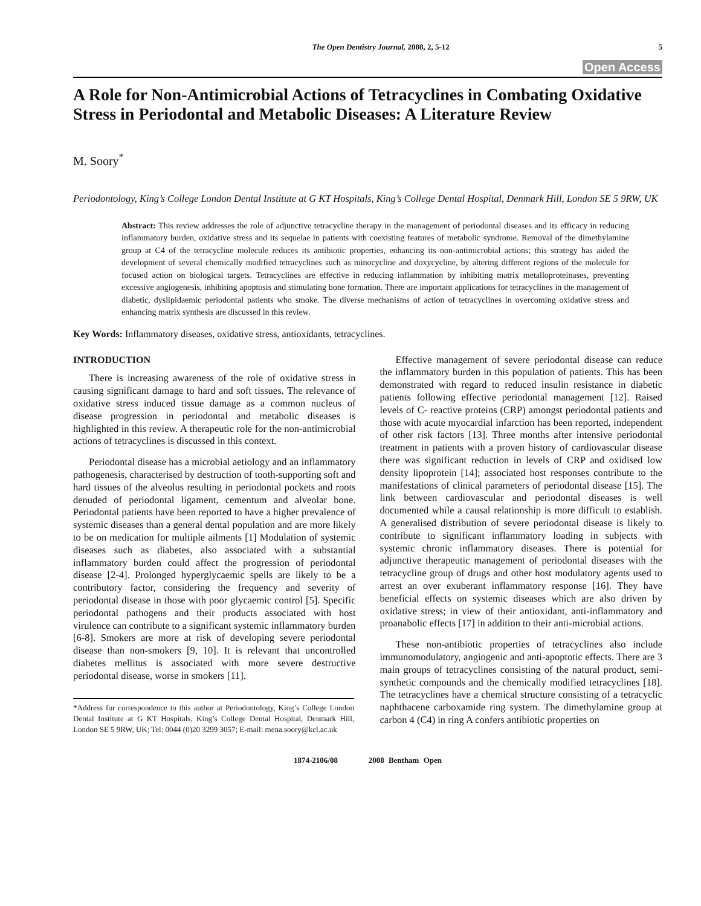The Open Dentistry Journal, 2008, 2, 5-12
5
Open Access
A Role for Non-Antimicrobial Actions of Tetracyclines in Combating Oxidative Stress in Periodontal and Metabolic Diseases: A Literature Review
M. Soory<sup>*</sup>
Periodontology, King’s College London Dental Institute at G KT Hospitals, King’s College Dental Hospital, Denmark Hill, London SE 5 9RW, UK
Abstract: This review addresses the role of adjunctive tetracycline therapy in the management of periodontal diseases and its efficacy in reducing inflammatory burden, oxidative stress and its sequelae in patients with coexisting features of metabolic syndrome. Removal of the dimethylamine group at C4 of the tetracycline molecule reduces its antibiotic properties, enhancing its non-antimicrobial actions; this strategy has aided the development of several chemically modified tetracyclines such as minocycline and doxycycline, by altering different regions of the molecule for focused action on biological targets. Tetracyclines are effective in reducing inflammation by inhibiting matrix metalloproteinases, preventing excessive angiogenesis, inhibiting apoptosis and stimulating bone formation. There are important applications for tetracyclines in the management of diabetic, dyslipidaemic periodontal patients who smoke. The diverse mechanisms of action of tetracyclines in overcoming oxidative stress and enhancing matrix synthesis are discussed in this review.
Key Words: Inflammatory diseases, oxidative stress, antioxidants, tetracyclines.
INTRODUCTION
There is increasing awareness of the role of oxidative stress in causing significant damage to hard and soft tissues. The relevance of oxidative stress induced tissue damage as a common nucleus of disease progression in periodontal and metabolic diseases is highlighted in this review. A therapeutic role for the non-antimicrobial actions of tetracyclines is discussed in this context.
Periodontal disease has a microbial aetiology and an inflammatory pathogenesis, characterised by destruction of tooth-supporting soft and hard tissues of the alveolus resulting in periodontal pockets and roots denuded of periodontal ligament, cementum and alveolar bone. Periodontal patients have been reported to have a higher prevalence of systemic diseases than a general dental population and are more likely to be on medication for multiple ailments [1] Modulation of systemic diseases such as diabetes, also associated with a substantial inflammatory burden could affect the progression of periodontal disease [2-4]. Prolonged hyperglycaemic spells are likely to be a contributory factor, considering the frequency and severity of periodontal disease in those with poor glycaemic control [5]. Specific periodontal pathogens and their products associated with host virulence can contribute to a significant systemic inflammatory burden [6-8]. Smokers are more at risk of developing severe periodontal disease than non-smokers [9, 10]. It is relevant that uncontrolled diabetes mellitus is associated with more severe destructive periodontal disease, worse in smokers [11].
*Address for correspondence to this author at Periodontology, King’s College London Dental Institute at G KT Hospitals, King’s College Dental Hospital, Denmark Hill, London SE 5 9RW, UK; Tel: 0044 (0)20 3299 3057; E-mail: mena.soory@kcl.ac.uk
Effective management of severe periodontal disease can reduce the inflammatory burden in this population of patients. This has been demonstrated with regard to reduced insulin resistance in diabetic patients following effective periodontal management [12]. Raised levels of C- reactive proteins (CRP) amongst periodontal patients and those with acute myocardial infarction has been reported, independent of other risk factors [13]. Three months after intensive periodontal treatment in patients with a proven history of cardiovascular disease there was significant reduction in levels of CRP and oxidised low density lipoprotein [14]; associated host responses contribute to the manifestations of clinical parameters of periodontal disease [15]. The link between cardiovascular and periodontal diseases is well documented while a causal relationship is more difficult to establish. A generalised distribution of severe periodontal disease is likely to contribute to significant inflammatory loading in subjects with systemic chronic inflammatory diseases. There is potential for adjunctive therapeutic management of periodontal diseases with the tetracycline group of drugs and other host modulatory agents used to arrest an over exuberant inflammatory response [16]. They have beneficial effects on systemic diseases which are also driven by oxidative stress; in view of their antioxidant, anti-inflammatory and proanabolic effects [17] in addition to their anti-microbial actions.
These non-antibiotic properties of tetracyclines also include immunomodulatory, angiogenic and anti-apoptotic effects. There are 3 main groups of tetracyclines consisting of the natural product, semi-synthetic compounds and the chemically modified tetracyclines [18]. The tetracyclines have a chemical structure consisting of a tetracyclic naphthacene carboxamide ring system. The dimethylamine group at carbon 4 (C4) in ring A confers antibiotic properties on
1874-2106/08 2008 Bentham Open